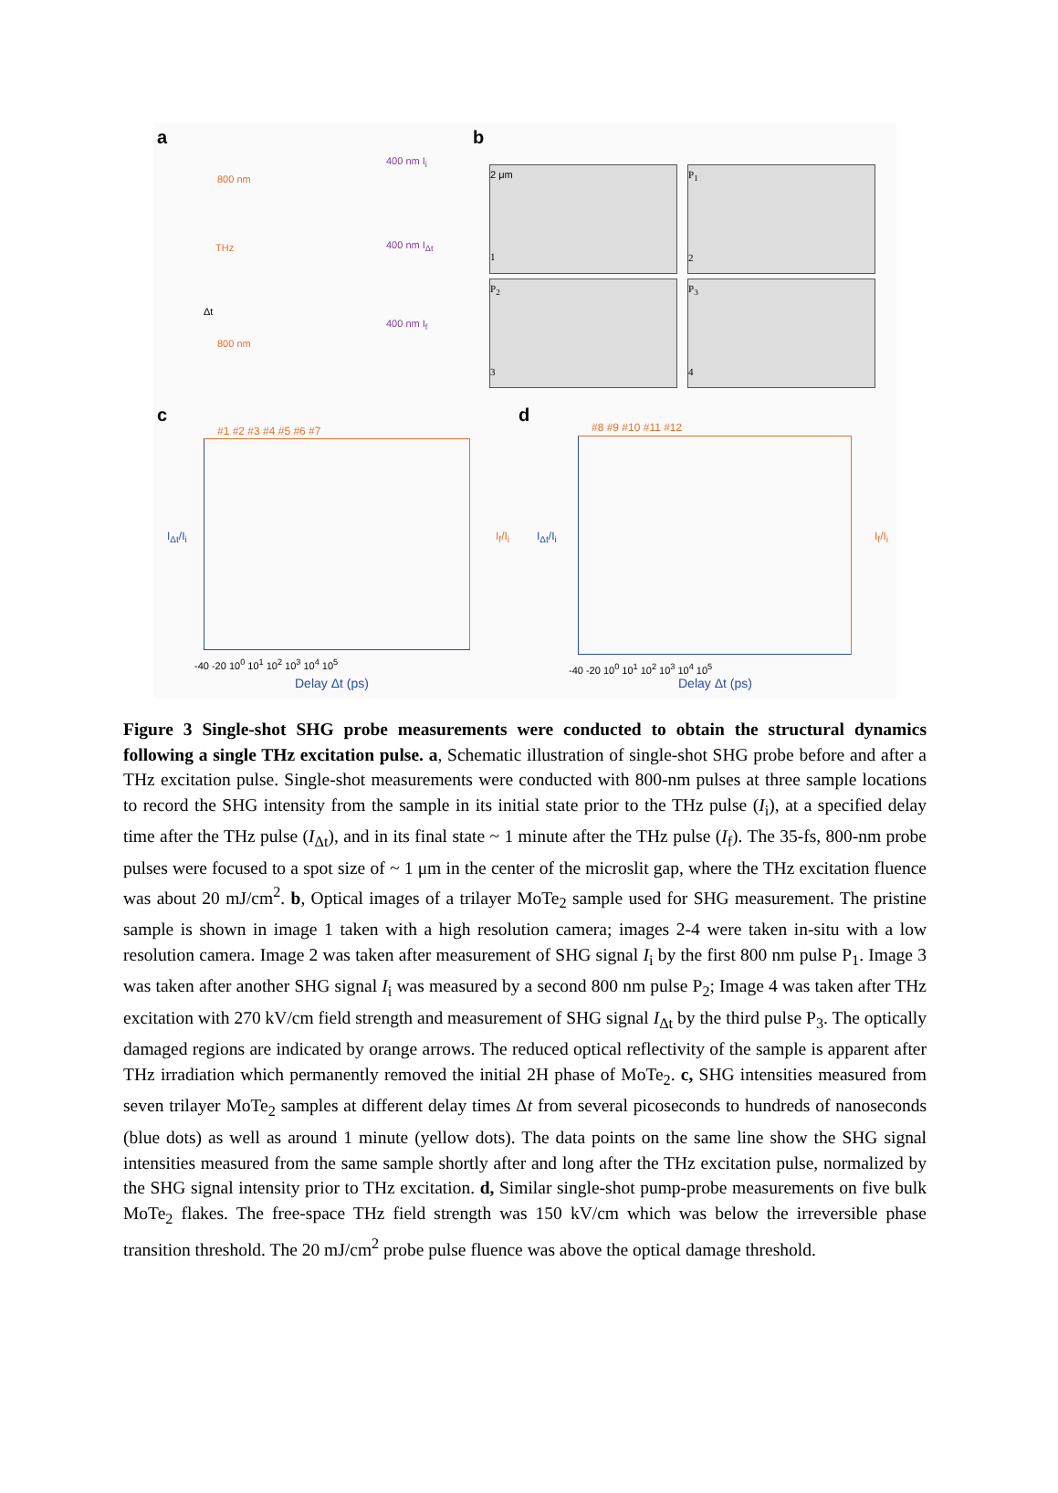a b
c d
800 nm
THz
Δt
800 nm
400 nm I<sub>i</sub>
400 nm I<sub>Δt</sub>
400 nm I<sub>f</sub>
2 μm
1
P<sub>1</sub>
2
P<sub>2</sub>
3
P<sub>3</sub>
4
#1 #2 #3 #4 #5 #6 #7
I<sub>Δt</sub>/I<sub>i</sub> I<sub>f</sub>/I<sub>i</sub>
-40 -20 10<sup>0</sup> 10<sup>1</sup> 10<sup>2</sup> 10<sup>3</sup> 10<sup>4</sup> 10<sup>5</sup>
Delay Δt (ps)
#8 #9 #10 #11 #12
I<sub>Δt</sub>/I<sub>i</sub> I<sub>f</sub>/I<sub>i</sub>
-40 -20 10<sup>0</sup> 10<sup>1</sup> 10<sup>2</sup> 10<sup>3</sup> 10<sup>4</sup> 10<sup>5</sup>
Delay Δt (ps)
Figure 3 Single-shot SHG probe measurements were conducted to obtain the structural dynamics following a single THz excitation pulse. a, Schematic illustration of single-shot SHG probe before and after a THz excitation pulse. Single-shot measurements were conducted with 800-nm pulses at three sample locations to record the SHG intensity from the sample in its initial state prior to the THz pulse (I<sub>i</sub>), at a specified delay time after the THz pulse (I<sub>Δt</sub>), and in its final state ~ 1 minute after the THz pulse (I<sub>f</sub>). The 35-fs, 800-nm probe pulses were focused to a spot size of ~ 1 μm in the center of the microslit gap, where the THz excitation fluence was about 20 mJ/cm<sup>2</sup>. b, Optical images of a trilayer MoTe<sub>2</sub> sample used for SHG measurement. The pristine sample is shown in image 1 taken with a high resolution camera; images 2-4 were taken in-situ with a low resolution camera. Image 2 was taken after measurement of SHG signal I<sub>i</sub> by the first 800 nm pulse P<sub>1</sub>. Image 3 was taken after another SHG signal I<sub>i</sub> was measured by a second 800 nm pulse P<sub>2</sub>; Image 4 was taken after THz excitation with 270 kV/cm field strength and measurement of SHG signal I<sub>Δt</sub> by the third pulse P<sub>3</sub>. The optically damaged regions are indicated by orange arrows. The reduced optical reflectivity of the sample is apparent after THz irradiation which permanently removed the initial 2H phase of MoTe<sub>2</sub>. c, SHG intensities measured from seven trilayer MoTe<sub>2</sub> samples at different delay times Δt from several picoseconds to hundreds of nanoseconds (blue dots) as well as around 1 minute (yellow dots). The data points on the same line show the SHG signal intensities measured from the same sample shortly after and long after the THz excitation pulse, normalized by the SHG signal intensity prior to THz excitation. d, Similar single-shot pump-probe measurements on five bulk MoTe<sub>2</sub> flakes. The free-space THz field strength was 150 kV/cm which was below the irreversible phase transition threshold. The 20 mJ/cm<sup>2</sup> probe pulse fluence was above the optical damage threshold.